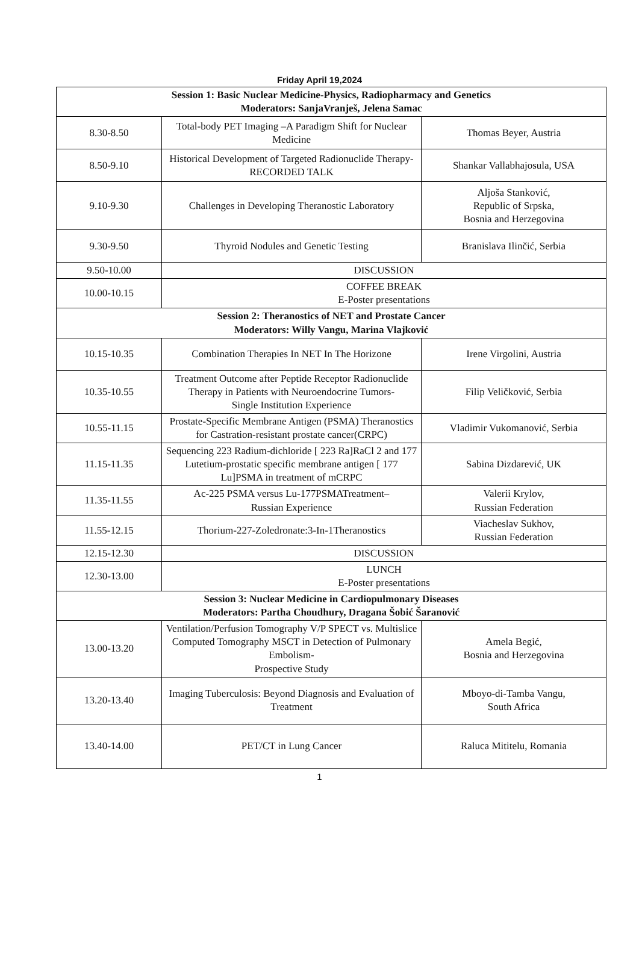Friday April 19,2024
| Session 1: Basic Nuclear Medicine-Physics, Radiopharmacy and Genetics Moderators: SanjaVranješ, Jelena Samac | | |
| --- | --- | --- |
| 8.30-8.50 | Total-body PET Imaging –A Paradigm Shift for Nuclear Medicine | Thomas Beyer, Austria |
| 8.50-9.10 | Historical Development of Targeted Radionuclide Therapy-RECORDED TALK | Shankar Vallabhajosula, USA |
| 9.10-9.30 | Challenges in Developing Theranostic Laboratory | Aljoša Stanković, Republic of Srpska, Bosnia and Herzegovina |
| 9.30-9.50 | Thyroid Nodules and Genetic Testing | Branislava Ilinčić, Serbia |
| 9.50-10.00 | DISCUSSION | |
| 10.00-10.15 | COFFEE BREAK E-Poster presentations | |
| Session 2: Theranostics of NET and Prostate Cancer Moderators: Willy Vangu, Marina Vlajković | | |
| 10.15-10.35 | Combination Therapies In NET In The Horizone | Irene Virgolini, Austria |
| 10.35-10.55 | Treatment Outcome after Peptide Receptor Radionuclide Therapy in Patients with Neuroendocrine Tumors- Single Institution Experience | Filip Veličković, Serbia |
| 10.55-11.15 | Prostate-Specific Membrane Antigen (PSMA) Theranostics for Castration-resistant prostate cancer(CRPC) | Vladimir Vukomanović, Serbia |
| 11.15-11.35 | Sequencing 223 Radium-dichloride [ 223 Ra]RaCl 2 and 177 Lutetium-prostatic specific membrane antigen [ 177 Lu]PSMA in treatment of mCRPC | Sabina Dizdarević, UK |
| 11.35-11.55 | Ac-225 PSMA versus Lu-177PSMATreatment– Russian Experience | Valerii Krylov, Russian Federation |
| 11.55-12.15 | Thorium-227-Zoledronate:3-In-1Theranostics | Viacheslav Sukhov, Russian Federation |
| 12.15-12.30 | DISCUSSION | |
| 12.30-13.00 | LUNCH E-Poster presentations | |
| Session 3: Nuclear Medicine in Cardiopulmonary Diseases Moderators: Partha Choudhury, Dragana Šobić Šaranović | | |
| 13.00-13.20 | Ventilation/Perfusion Tomography V/P SPECT vs. Multislice Computed Tomography MSCT in Detection of Pulmonary Embolism- Prospective Study | Amela Begić, Bosnia and Herzegovina |
| 13.20-13.40 | Imaging Tuberculosis: Beyond Diagnosis and Evaluation of Treatment | Mboyo-di-Tamba Vangu, South Africa |
| 13.40-14.00 | PET/CT in Lung Cancer | Raluca Mititelu, Romania |
1